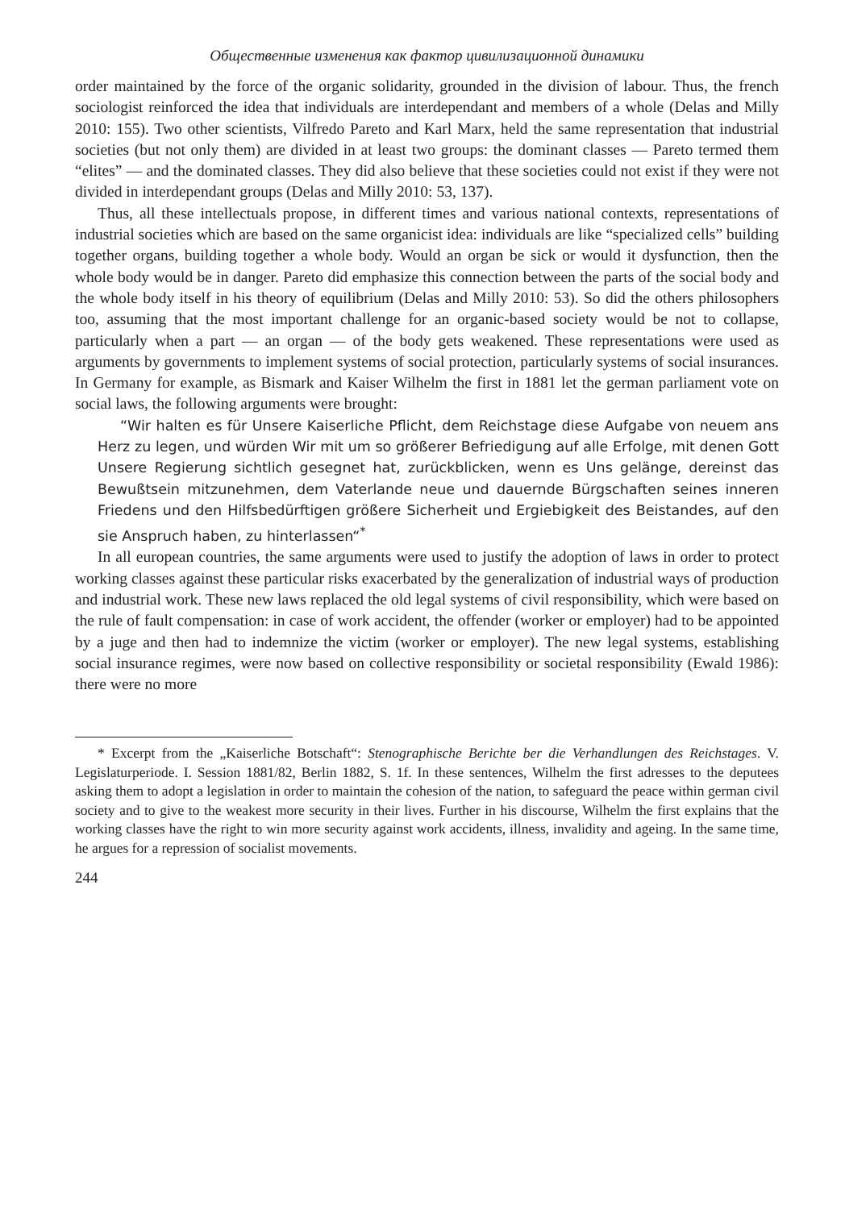Общественные изменения как фактор цивилизационной динамики
order maintained by the force of the organic solidarity, grounded in the division of labour. Thus, the french sociologist reinforced the idea that individuals are interdependant and members of a whole (Delas and Milly 2010: 155). Two other scientists, Vilfredo Pareto and Karl Marx, held the same representation that industrial societies (but not only them) are divided in at least two groups: the dominant classes — Pareto termed them “elites” — and the dominated classes. They did also believe that these societies could not exist if they were not divided in interdependant groups (Delas and Milly 2010: 53, 137).
Thus, all these intellectuals propose, in different times and various national contexts, representations of industrial societies which are based on the same organicist idea: individuals are like “specialized cells” building together organs, building together a whole body. Would an organ be sick or would it dysfunction, then the whole body would be in danger. Pareto did emphasize this connection between the parts of the social body and the whole body itself in his theory of equilibrium (Delas and Milly 2010: 53). So did the others philosophers too, assuming that the most important challenge for an organic-based society would be not to collapse, particularly when a part — an organ — of the body gets weakened. These representations were used as arguments by governments to implement systems of social protection, particularly systems of social insurances. In Germany for example, as Bismark and Kaiser Wilhelm the first in 1881 let the german parliament vote on social laws, the following arguments were brought:
“Wir halten es für Unsere Kaiserliche Pflicht, dem Reichstage diese Aufgabe von neuem ans Herz zu legen, und würden Wir mit um so größerer Befriedigung auf alle Erfolge, mit denen Gott Unsere Regierung sichtlich gesegnet hat, zurückblicken, wenn es Uns gelänge, dereinst das Bewußtsein mitzunehmen, dem Vaterlande neue und dauernde Bürgschaften seines inneren Friedens und den Hilfsbedürftigen größere Sicherheit und Ergiebigkeit des Beistandes, auf den sie Anspruch haben, zu hinterlassen“<sup>*</sup>
In all european countries, the same arguments were used to justify the adoption of laws in order to protect working classes against these particular risks exacerbated by the generalization of industrial ways of production and industrial work. These new laws replaced the old legal systems of civil responsibility, which were based on the rule of fault compensation: in case of work accident, the offender (worker or employer) had to be appointed by a juge and then had to indemnize the victim (worker or employer). The new legal systems, establishing social insurance regimes, were now based on collective responsibility or societal responsibility (Ewald 1986): there were no more
* Excerpt from the „Kaiserliche Botschaft“: Stenographische Berichte ber die Verhandlungen des Reichstages. V. Legislaturperiode. I. Session 1881/82, Berlin 1882, S. 1f. In these sentences, Wilhelm the first adresses to the deputees asking them to adopt a legislation in order to maintain the cohesion of the nation, to safeguard the peace within german civil society and to give to the weakest more security in their lives. Further in his discourse, Wilhelm the first explains that the working classes have the right to win more security against work accidents, illness, invalidity and ageing. In the same time, he argues for a repression of socialist movements.
244